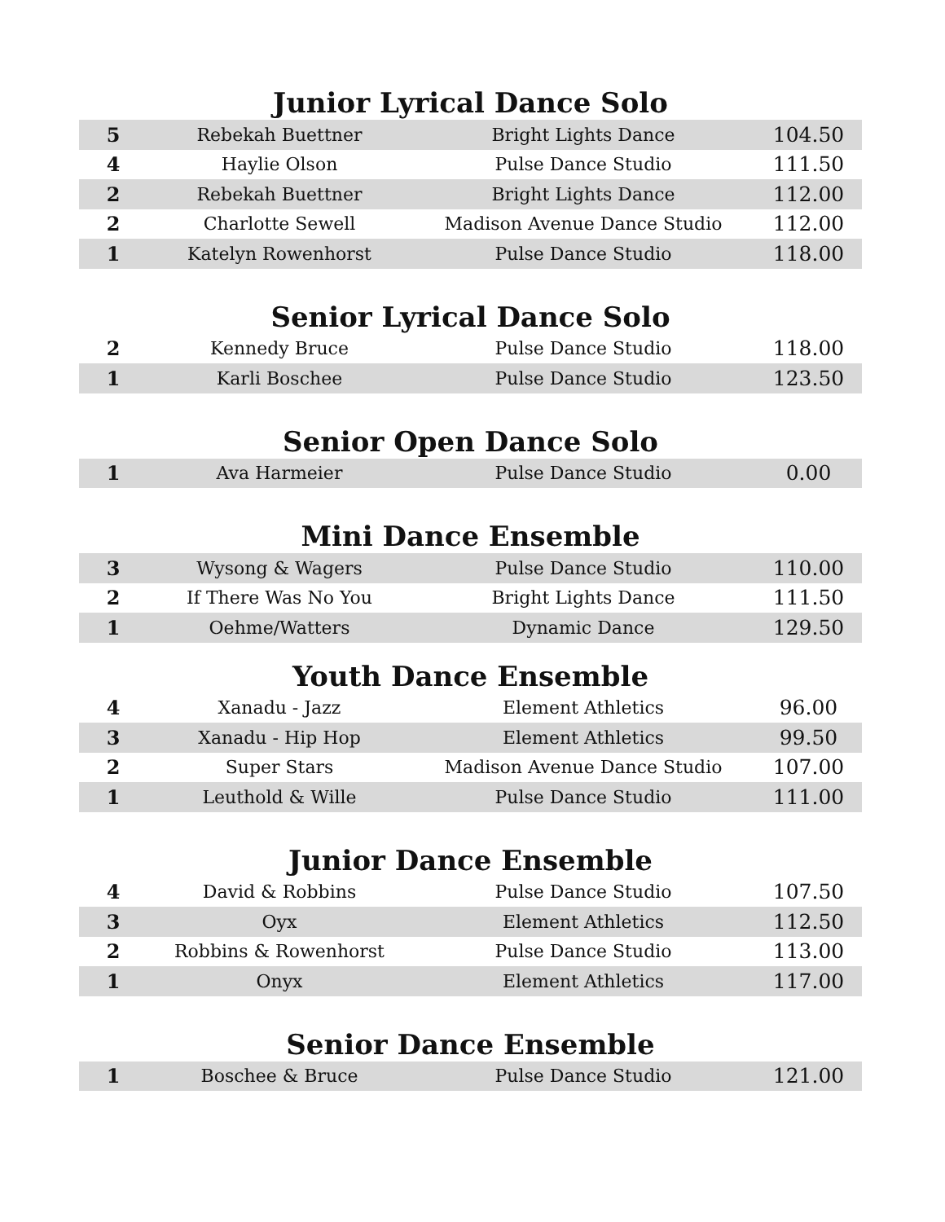Junior Lyrical Dance Solo
| 5 | Rebekah Buettner | Bright Lights Dance | 104.50 |
| 4 | Haylie Olson | Pulse Dance Studio | 111.50 |
| 2 | Rebekah Buettner | Bright Lights Dance | 112.00 |
| 2 | Charlotte Sewell | Madison Avenue Dance Studio | 112.00 |
| 1 | Katelyn Rowenhorst | Pulse Dance Studio | 118.00 |
Senior Lyrical Dance Solo
| 2 | Kennedy Bruce | Pulse Dance Studio | 118.00 |
| 1 | Karli Boschee | Pulse Dance Studio | 123.50 |
Senior Open Dance Solo
| 1 | Ava Harmeier | Pulse Dance Studio | 0.00 |
Mini Dance Ensemble
| 3 | Wysong & Wagers | Pulse Dance Studio | 110.00 |
| 2 | If There Was No You | Bright Lights Dance | 111.50 |
| 1 | Oehme/Watters | Dynamic Dance | 129.50 |
Youth Dance Ensemble
| 4 | Xanadu - Jazz | Element Athletics | 96.00 |
| 3 | Xanadu - Hip Hop | Element Athletics | 99.50 |
| 2 | Super Stars | Madison Avenue Dance Studio | 107.00 |
| 1 | Leuthold & Wille | Pulse Dance Studio | 111.00 |
Junior Dance Ensemble
| 4 | David & Robbins | Pulse Dance Studio | 107.50 |
| 3 | Oyx | Element Athletics | 112.50 |
| 2 | Robbins & Rowenhorst | Pulse Dance Studio | 113.00 |
| 1 | Onyx | Element Athletics | 117.00 |
Senior Dance Ensemble
| 1 | Boschee & Bruce | Pulse Dance Studio | 121.00 |